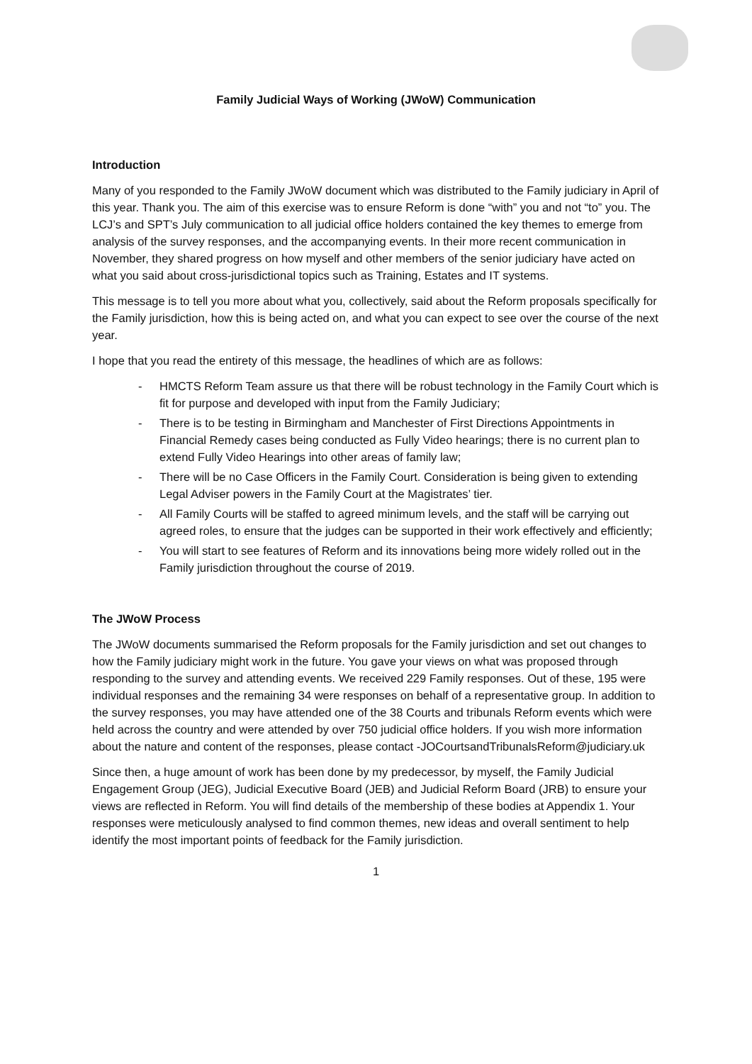Family Judicial Ways of Working (JWoW) Communication
Introduction
Many of you responded to the Family JWoW document which was distributed to the Family judiciary in April of this year. Thank you. The aim of this exercise was to ensure Reform is done “with” you and not “to” you. The LCJ’s and SPT’s July communication to all judicial office holders contained the key themes to emerge from analysis of the survey responses, and the accompanying events. In their more recent communication in November, they shared progress on how myself and other members of the senior judiciary have acted on what you said about cross-jurisdictional topics such as Training, Estates and IT systems.
This message is to tell you more about what you, collectively, said about the Reform proposals specifically for the Family jurisdiction, how this is being acted on, and what you can expect to see over the course of the next year.
I hope that you read the entirety of this message, the headlines of which are as follows:
- HMCTS Reform Team assure us that there will be robust technology in the Family Court which is fit for purpose and developed with input from the Family Judiciary;
- There is to be testing in Birmingham and Manchester of First Directions Appointments in Financial Remedy cases being conducted as Fully Video hearings; there is no current plan to extend Fully Video Hearings into other areas of family law;
- There will be no Case Officers in the Family Court. Consideration is being given to extending Legal Adviser powers in the Family Court at the Magistrates’ tier.
- All Family Courts will be staffed to agreed minimum levels, and the staff will be carrying out agreed roles, to ensure that the judges can be supported in their work effectively and efficiently;
- You will start to see features of Reform and its innovations being more widely rolled out in the Family jurisdiction throughout the course of 2019.
The JWoW Process
The JWoW documents summarised the Reform proposals for the Family jurisdiction and set out changes to how the Family judiciary might work in the future. You gave your views on what was proposed through responding to the survey and attending events. We received 229 Family responses. Out of these, 195 were individual responses and the remaining 34 were responses on behalf of a representative group. In addition to the survey responses, you may have attended one of the 38 Courts and tribunals Reform events which were held across the country and were attended by over 750 judicial office holders. If you wish more information about the nature and content of the responses, please contact -JOCourtsandTribunalsReform@judiciary.uk
Since then, a huge amount of work has been done by my predecessor, by myself, the Family Judicial Engagement Group (JEG), Judicial Executive Board (JEB) and Judicial Reform Board (JRB) to ensure your views are reflected in Reform. You will find details of the membership of these bodies at Appendix 1. Your responses were meticulously analysed to find common themes, new ideas and overall sentiment to help identify the most important points of feedback for the Family jurisdiction.
1